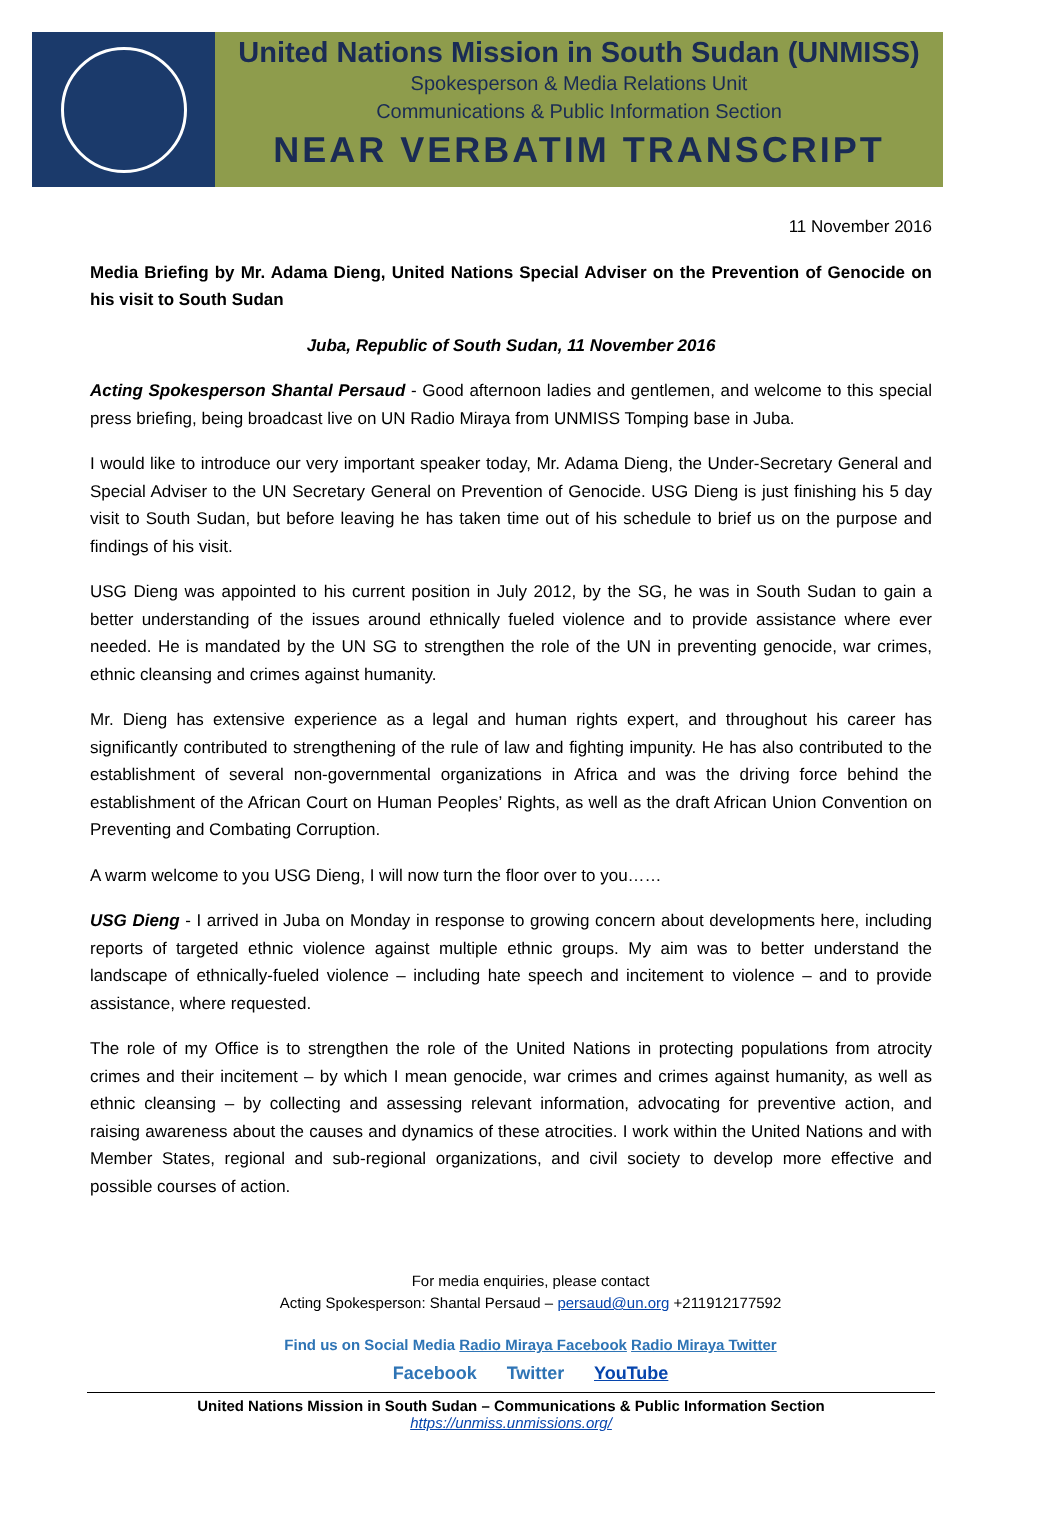United Nations Mission in South Sudan (UNMISS)
Spokesperson & Media Relations Unit
Communications & Public Information Section
NEAR VERBATIM TRANSCRIPT
11 November 2016
Media Briefing by Mr. Adama Dieng, United Nations Special Adviser on the Prevention of Genocide on his visit to South Sudan
Juba, Republic of South Sudan, 11 November 2016
Acting Spokesperson Shantal Persaud - Good afternoon ladies and gentlemen, and welcome to this special press briefing, being broadcast live on UN Radio Miraya from UNMISS Tomping base in Juba.
I would like to introduce our very important speaker today, Mr. Adama Dieng, the Under-Secretary General and Special Adviser to the UN Secretary General on Prevention of Genocide. USG Dieng is just finishing his 5 day visit to South Sudan, but before leaving he has taken time out of his schedule to brief us on the purpose and findings of his visit.
USG Dieng was appointed to his current position in July 2012, by the SG, he was in South Sudan to gain a better understanding of the issues around ethnically fueled violence and to provide assistance where ever needed. He is mandated by the UN SG to strengthen the role of the UN in preventing genocide, war crimes, ethnic cleansing and crimes against humanity.
Mr. Dieng has extensive experience as a legal and human rights expert, and throughout his career has significantly contributed to strengthening of the rule of law and fighting impunity. He has also contributed to the establishment of several non-governmental organizations in Africa and was the driving force behind the establishment of the African Court on Human Peoples’ Rights, as well as the draft African Union Convention on Preventing and Combating Corruption.
A warm welcome to you USG Dieng, I will now turn the floor over to you……
USG Dieng - I arrived in Juba on Monday in response to growing concern about developments here, including reports of targeted ethnic violence against multiple ethnic groups. My aim was to better understand the landscape of ethnically-fueled violence – including hate speech and incitement to violence – and to provide assistance, where requested.
The role of my Office is to strengthen the role of the United Nations in protecting populations from atrocity crimes and their incitement – by which I mean genocide, war crimes and crimes against humanity, as well as ethnic cleansing – by collecting and assessing relevant information, advocating for preventive action, and raising awareness about the causes and dynamics of these atrocities. I work within the United Nations and with Member States, regional and sub-regional organizations, and civil society to develop more effective and possible courses of action.
For media enquiries, please contact
Acting Spokesperson: Shantal Persaud – persaud@un.org +211912177592
Find us on Social Media Radio Miraya Facebook Radio Miraya Twitter
Facebook Twitter YouTube
United Nations Mission in South Sudan – Communications & Public Information Section
https://unmiss.unmissions.org/